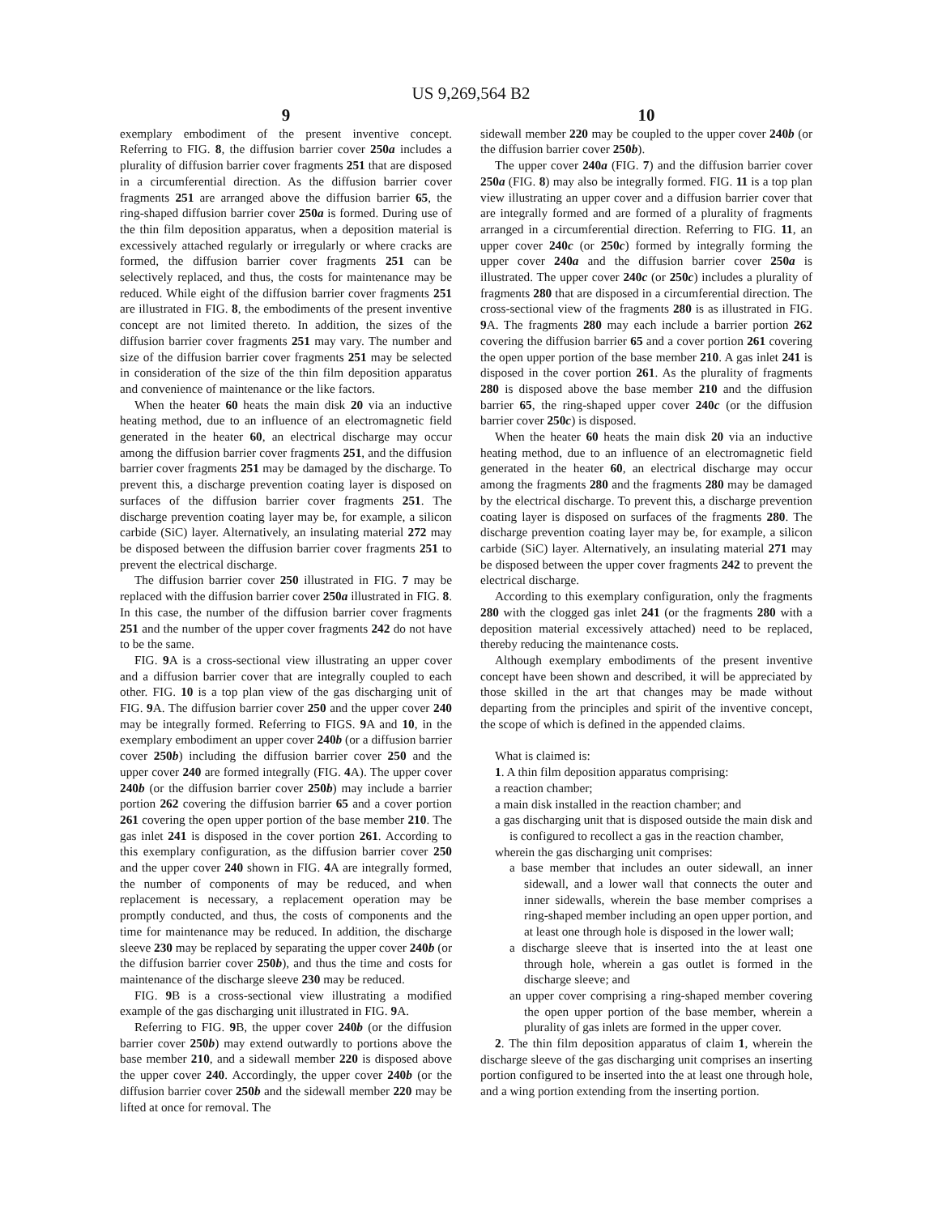US 9,269,564 B2
9
exemplary embodiment of the present inventive concept. Referring to FIG. 8, the diffusion barrier cover 250a includes a plurality of diffusion barrier cover fragments 251 that are disposed in a circumferential direction. As the diffusion barrier cover fragments 251 are arranged above the diffusion barrier 65, the ring-shaped diffusion barrier cover 250a is formed. During use of the thin film deposition apparatus, when a deposition material is excessively attached regularly or irregularly or where cracks are formed, the diffusion barrier cover fragments 251 can be selectively replaced, and thus, the costs for maintenance may be reduced. While eight of the diffusion barrier cover fragments 251 are illustrated in FIG. 8, the embodiments of the present inventive concept are not limited thereto. In addition, the sizes of the diffusion barrier cover fragments 251 may vary. The number and size of the diffusion barrier cover fragments 251 may be selected in consideration of the size of the thin film deposition apparatus and convenience of maintenance or the like factors.
When the heater 60 heats the main disk 20 via an inductive heating method, due to an influence of an electromagnetic field generated in the heater 60, an electrical discharge may occur among the diffusion barrier cover fragments 251, and the diffusion barrier cover fragments 251 may be damaged by the discharge. To prevent this, a discharge prevention coating layer is disposed on surfaces of the diffusion barrier cover fragments 251. The discharge prevention coating layer may be, for example, a silicon carbide (SiC) layer. Alternatively, an insulating material 272 may be disposed between the diffusion barrier cover fragments 251 to prevent the electrical discharge.
The diffusion barrier cover 250 illustrated in FIG. 7 may be replaced with the diffusion barrier cover 250a illustrated in FIG. 8. In this case, the number of the diffusion barrier cover fragments 251 and the number of the upper cover fragments 242 do not have to be the same.
FIG. 9 A is a cross-sectional view illustrating an upper cover and a diffusion barrier cover that are integrally coupled to each other. FIG. 10 is a top plan view of the gas discharging unit of FIG. 9 A. The diffusion barrier cover 250 and the upper cover 240 may be integrally formed. Referring to FIGS. 9 A and 10, in the exemplary embodiment an upper cover 240b (or a diffusion barrier cover 250b) including the diffusion barrier cover 250 and the upper cover 240 are formed integrally (FIG. 4 A). The upper cover 240b (or the diffusion barrier cover 250b) may include a barrier portion 262 covering the diffusion barrier 65 and a cover portion 261 covering the open upper portion of the base member 210. The gas inlet 241 is disposed in the cover portion 261. According to this exemplary configuration, as the diffusion barrier cover 250 and the upper cover 240 shown in FIG. 4 A are integrally formed, the number of components of may be reduced, and when replacement is necessary, a replacement operation may be promptly conducted, and thus, the costs of components and the time for maintenance may be reduced. In addition, the discharge sleeve 230 may be replaced by separating the upper cover 240b (or the diffusion barrier cover 250b), and thus the time and costs for maintenance of the discharge sleeve 230 may be reduced.
FIG. 9 B is a cross-sectional view illustrating a modified example of the gas discharging unit illustrated in FIG. 9 A.
Referring to FIG. 9 B, the upper cover 240b (or the diffusion barrier cover 250b) may extend outwardly to portions above the base member 210, and a sidewall member 220 is disposed above the upper cover 240. Accordingly, the upper cover 240b (or the diffusion barrier cover 250b and the sidewall member 220 may be lifted at once for removal. The
10
sidewall member 220 may be coupled to the upper cover 240b (or the diffusion barrier cover 250b).
The upper cover 240a (FIG. 7) and the diffusion barrier cover 250a (FIG. 8) may also be integrally formed. FIG. 11 is a top plan view illustrating an upper cover and a diffusion barrier cover that are integrally formed and are formed of a plurality of fragments arranged in a circumferential direction. Referring to FIG. 11, an upper cover 240c (or 250c) formed by integrally forming the upper cover 240a and the diffusion barrier cover 250a is illustrated. The upper cover 240c (or 250c) includes a plurality of fragments 280 that are disposed in a circumferential direction. The cross-sectional view of the fragments 280 is as illustrated in FIG. 9 A. The fragments 280 may each include a barrier portion 262 covering the diffusion barrier 65 and a cover portion 261 covering the open upper portion of the base member 210. A gas inlet 241 is disposed in the cover portion 261. As the plurality of fragments 280 is disposed above the base member 210 and the diffusion barrier 65, the ring-shaped upper cover 240c (or the diffusion barrier cover 250c) is disposed.
When the heater 60 heats the main disk 20 via an inductive heating method, due to an influence of an electromagnetic field generated in the heater 60, an electrical discharge may occur among the fragments 280 and the fragments 280 may be damaged by the electrical discharge. To prevent this, a discharge prevention coating layer is disposed on surfaces of the fragments 280. The discharge prevention coating layer may be, for example, a silicon carbide (SiC) layer. Alternatively, an insulating material 271 may be disposed between the upper cover fragments 242 to prevent the electrical discharge.
According to this exemplary configuration, only the fragments 280 with the clogged gas inlet 241 (or the fragments 280 with a deposition material excessively attached) need to be replaced, thereby reducing the maintenance costs.
Although exemplary embodiments of the present inventive concept have been shown and described, it will be appreciated by those skilled in the art that changes may be made without departing from the principles and spirit of the inventive concept, the scope of which is defined in the appended claims.
What is claimed is:
1. A thin film deposition apparatus comprising:
a reaction chamber;
a main disk installed in the reaction chamber; and
a gas discharging unit that is disposed outside the main disk and is configured to recollect a gas in the reaction chamber,
wherein the gas discharging unit comprises:
a base member that includes an outer sidewall, an inner sidewall, and a lower wall that connects the outer and inner sidewalls, wherein the base member comprises a ring-shaped member including an open upper portion, and at least one through hole is disposed in the lower wall;
a discharge sleeve that is inserted into the at least one through hole, wherein a gas outlet is formed in the discharge sleeve; and
an upper cover comprising a ring-shaped member covering the open upper portion of the base member, wherein a plurality of gas inlets are formed in the upper cover.
2. The thin film deposition apparatus of claim 1, wherein the discharge sleeve of the gas discharging unit comprises an inserting portion configured to be inserted into the at least one through hole, and a wing portion extending from the inserting portion.